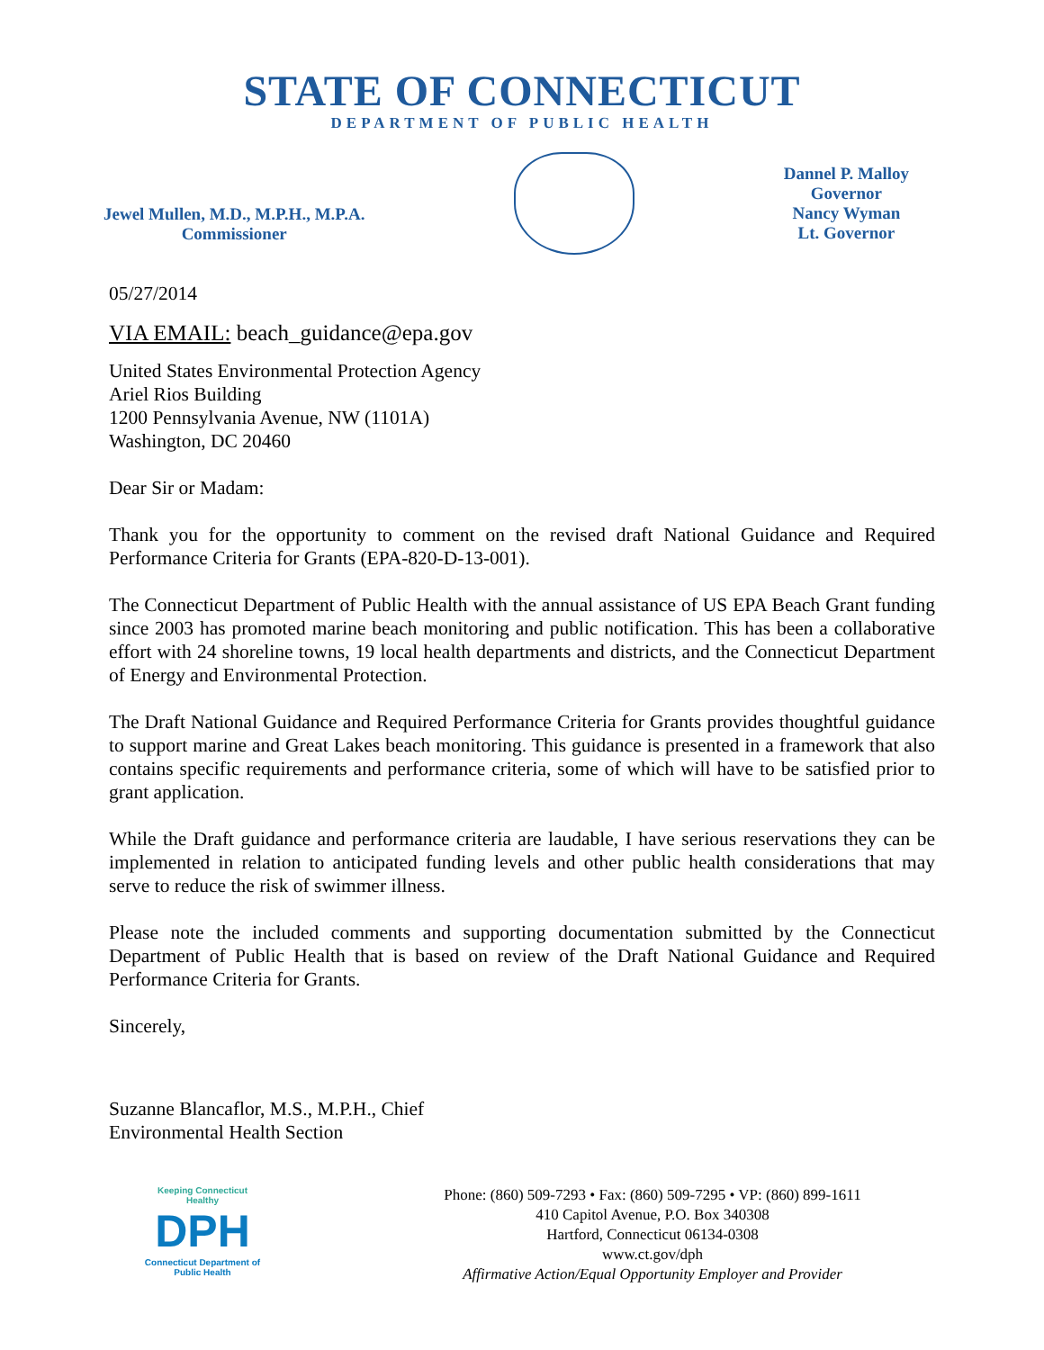STATE OF CONNECTICUT
DEPARTMENT OF PUBLIC HEALTH
Jewel Mullen, M.D., M.P.H., M.P.A.
Commissioner
Dannel P. Malloy
Governor
Nancy Wyman
Lt. Governor
05/27/2014
VIA EMAIL: beach_guidance@epa.gov
United States Environmental Protection Agency
Ariel Rios Building
1200 Pennsylvania Avenue, NW (1101A)
Washington, DC 20460
Dear Sir or Madam:
Thank you for the opportunity to comment on the revised draft National Guidance and Required Performance Criteria for Grants (EPA-820-D-13-001).
The Connecticut Department of Public Health with the annual assistance of US EPA Beach Grant funding since 2003 has promoted marine beach monitoring and public notification. This has been a collaborative effort with 24 shoreline towns, 19 local health departments and districts, and the Connecticut Department of Energy and Environmental Protection.
The Draft National Guidance and Required Performance Criteria for Grants provides thoughtful guidance to support marine and Great Lakes beach monitoring. This guidance is presented in a framework that also contains specific requirements and performance criteria, some of which will have to be satisfied prior to grant application.
While the Draft guidance and performance criteria are laudable, I have serious reservations they can be implemented in relation to anticipated funding levels and other public health considerations that may serve to reduce the risk of swimmer illness.
Please note the included comments and supporting documentation submitted by the Connecticut Department of Public Health that is based on review of the Draft National Guidance and Required Performance Criteria for Grants.
Sincerely,
Suzanne Blancaflor, M.S., M.P.H., Chief
Environmental Health Section
Keeping Connecticut Healthy
DPH
Connecticut Department of Public Health
Phone: (860) 509-7293 • Fax: (860) 509-7295 • VP: (860) 899-1611
410 Capitol Avenue, P.O. Box 340308
Hartford, Connecticut 06134-0308
www.ct.gov/dph
Affirmative Action/Equal Opportunity Employer and Provider